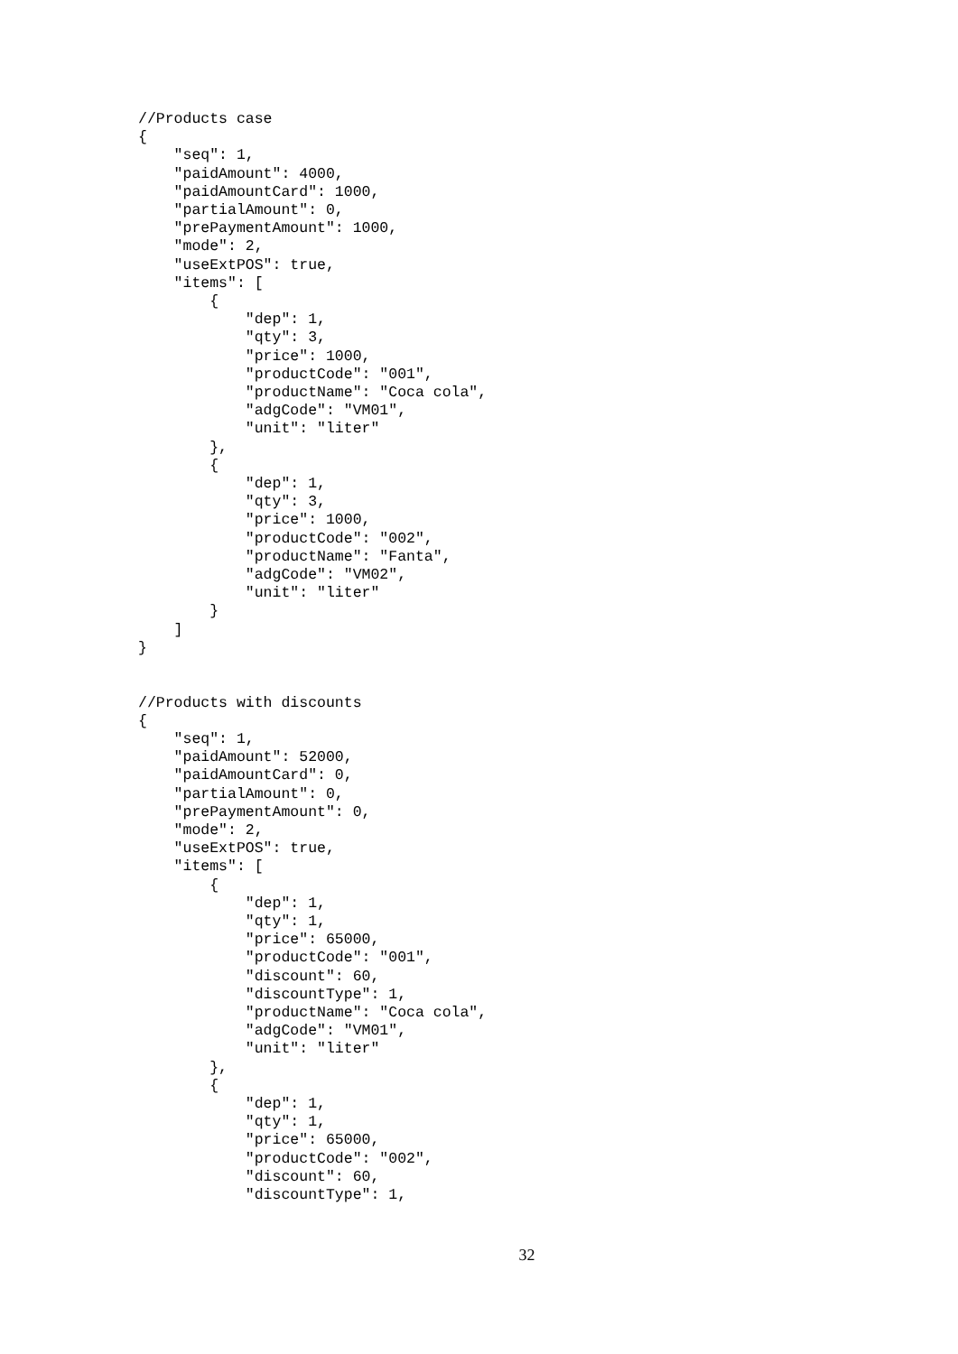//Products case
{
    "seq": 1,
    "paidAmount": 4000,
    "paidAmountCard": 1000,
    "partialAmount": 0,
    "prePaymentAmount": 1000,
    "mode": 2,
    "useExtPOS": true,
    "items": [
        {
            "dep": 1,
            "qty": 3,
            "price": 1000,
            "productCode": "001",
            "productName": "Coca cola",
            "adgCode": "VM01",
            "unit": "liter"
        },
        {
            "dep": 1,
            "qty": 3,
            "price": 1000,
            "productCode": "002",
            "productName": "Fanta",
            "adgCode": "VM02",
            "unit": "liter"
        }
    ]
}


//Products with discounts
{
    "seq": 1,
    "paidAmount": 52000,
    "paidAmountCard": 0,
    "partialAmount": 0,
    "prePaymentAmount": 0,
    "mode": 2,
    "useExtPOS": true,
    "items": [
        {
            "dep": 1,
            "qty": 1,
            "price": 65000,
            "productCode": "001",
            "discount": 60,
            "discountType": 1,
            "productName": "Coca cola",
            "adgCode": "VM01",
            "unit": "liter"
        },
        {
            "dep": 1,
            "qty": 1,
            "price": 65000,
            "productCode": "002",
            "discount": 60,
            "discountType": 1,
32